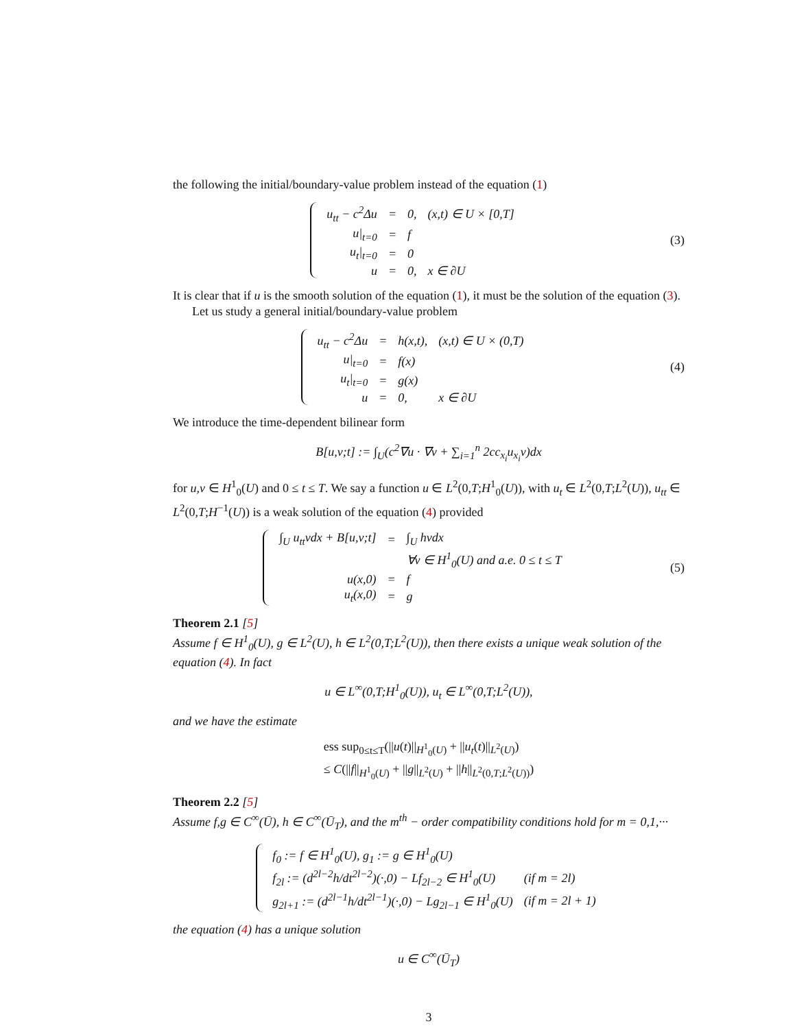the following the initial/boundary-value problem instead of the equation (1)
| u<sub>tt</sub> − c<sup>2</sup>Δu | = | 0, | (x,t) ∈ U × [0,T] |
| u/<sub>t=0</sub> | = | f | |
| u<sub>t</sub>/<sub>t=0</sub> | = | 0 | |
| u | = | 0, | x ∈ ∂U |
(3)
It is clear that if u is the smooth solution of the equation (1), it must be the solution of the equation (3).
Let us study a general initial/boundary-value problem
| u<sub>tt</sub> − c<sup>2</sup>Δu | = | h(x,t), | (x,t) ∈ U × (0,T) |
| u/<sub>t=0</sub> | = | f(x) | |
| u<sub>t</sub>/<sub>t=0</sub> | = | g(x) | |
| u | = | 0, | x ∈ ∂U |
(4)
We introduce the time-dependent bilinear form
B[u,v;t] := ∫<sub>U</sub>(c<sup>2</sup>∇u · ∇v + ∑<sub>i=1</sub><sup>n</sup> 2cc<sub>x<sub>i</sub></sub>u<sub>x<sub>i</sub></sub>v)dx
for u,v ∈ H<sup>1</sup><sub>0</sub>(U) and 0 ≤ t ≤ T. We say a function u ∈ L<sup>2</sup>(0,T;H<sup>1</sup><sub>0</sub>(U)), with u<sub>t</sub> ∈ L<sup>2</sup>(0,T;L<sup>2</sup>(U)), u<sub>tt</sub> ∈ L<sup>2</sup>(0,T;H<sup>−1</sup>(U)) is a weak solution of the equation (4) provided
| ∫<sub>U</sub> u<sub>tt</sub>vdx + B[u,v;t] | = | ∫<sub>U</sub> hvdx |
| | | ∀v ∈ H<sup>1</sup><sub>0</sub>(U) and a.e. 0 ≤ t ≤ T |
| u(x,0) | = | f |
| u<sub>t</sub>(x,0) | = | g |
(5)
Theorem 2.1 [5]
Assume f ∈ H<sup>1</sup><sub>0</sub>(U), g ∈ L<sup>2</sup>(U), h ∈ L<sup>2</sup>(0,T;L<sup>2</sup>(U)), then there exists a unique weak solution of the equation (4). In fact
u ∈ L<sup>∞</sup>(0,T;H<sup>1</sup><sub>0</sub>(U)), u<sub>t</sub> ∈ L<sup>∞</sup>(0,T;L<sup>2</sup>(U)),
and we have the estimate
ess sup<sub>0≤t≤T</sub>(||u(t)||<sub>H<sup>1</sup><sub>0</sub>(U)</sub> + ||u<sub>t</sub>(t)||<sub>L<sup>2</sup>(U)</sub>)
≤ C(||f||<sub>H<sup>1</sup><sub>0</sub>(U)</sub> + ||g||<sub>L<sup>2</sup>(U)</sub> + ||h||<sub>L<sup>2</sup>(0,T;L<sup>2</sup>(U))</sub>)
Theorem 2.2 [5]
Assume f,g ∈ C<sup>∞</sup>(Ū), h ∈ C<sup>∞</sup>(Ū<sub>T</sub>), and the m<sup>th</sup> − order compatibility conditions hold for m = 0,1,···
| f<sub>0</sub> := f ∈ H<sup>1</sup><sub>0</sub>(U), g<sub>1</sub> := g ∈ H<sup>1</sup><sub>0</sub>(U) | |
| f<sub>2l</sub> := (d<sup>2l−2</sup>h/dt<sup>2l−2</sup>)(·,0) − Lf<sub>2l−2</sub> ∈ H<sup>1</sup><sub>0</sub>(U) | (if m = 2l) |
| g<sub>2l+1</sub> := (d<sup>2l−1</sup>h/dt<sup>2l−1</sup>)(·,0) − Lg<sub>2l−1</sub> ∈ H<sup>1</sup><sub>0</sub>(U) | (if m = 2l + 1) |
the equation (4) has a unique solution
u ∈ C<sup>∞</sup>(Ū<sub>T</sub>)
3